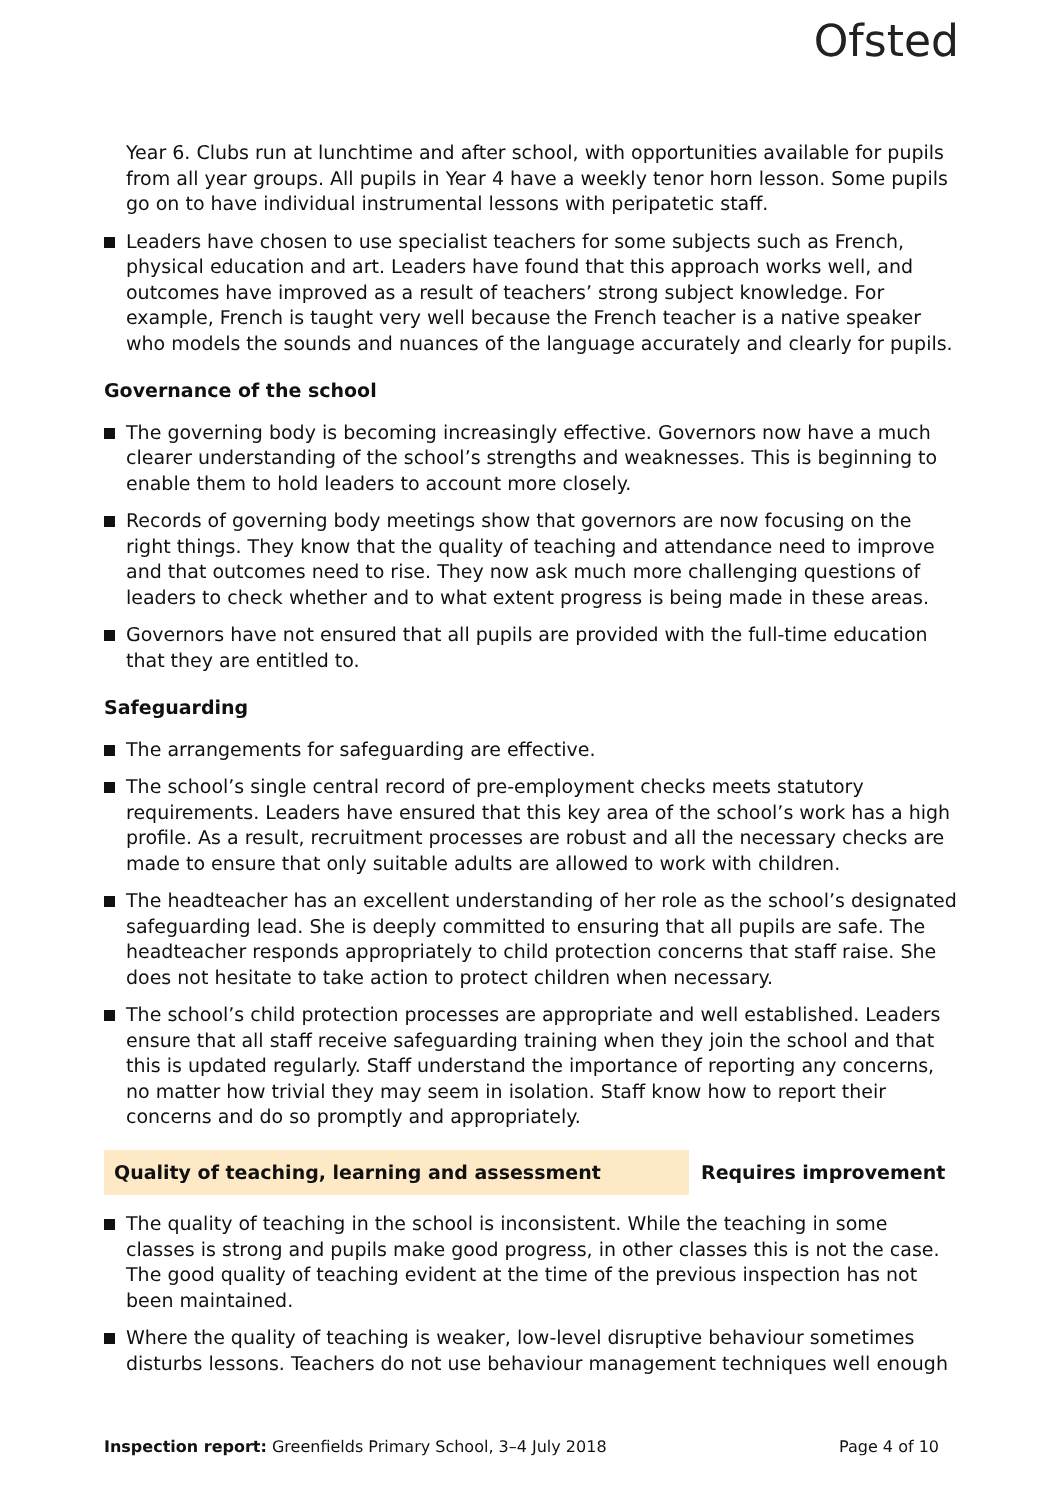Ofsted
Year 6. Clubs run at lunchtime and after school, with opportunities available for pupils from all year groups. All pupils in Year 4 have a weekly tenor horn lesson. Some pupils go on to have individual instrumental lessons with peripatetic staff.
Leaders have chosen to use specialist teachers for some subjects such as French, physical education and art. Leaders have found that this approach works well, and outcomes have improved as a result of teachers’ strong subject knowledge. For example, French is taught very well because the French teacher is a native speaker who models the sounds and nuances of the language accurately and clearly for pupils.
Governance of the school
The governing body is becoming increasingly effective. Governors now have a much clearer understanding of the school’s strengths and weaknesses. This is beginning to enable them to hold leaders to account more closely.
Records of governing body meetings show that governors are now focusing on the right things. They know that the quality of teaching and attendance need to improve and that outcomes need to rise. They now ask much more challenging questions of leaders to check whether and to what extent progress is being made in these areas.
Governors have not ensured that all pupils are provided with the full-time education that they are entitled to.
Safeguarding
The arrangements for safeguarding are effective.
The school’s single central record of pre-employment checks meets statutory requirements. Leaders have ensured that this key area of the school’s work has a high profile. As a result, recruitment processes are robust and all the necessary checks are made to ensure that only suitable adults are allowed to work with children.
The headteacher has an excellent understanding of her role as the school’s designated safeguarding lead. She is deeply committed to ensuring that all pupils are safe. The headteacher responds appropriately to child protection concerns that staff raise. She does not hesitate to take action to protect children when necessary.
The school’s child protection processes are appropriate and well established. Leaders ensure that all staff receive safeguarding training when they join the school and that this is updated regularly. Staff understand the importance of reporting any concerns, no matter how trivial they may seem in isolation. Staff know how to report their concerns and do so promptly and appropriately.
Quality of teaching, learning and assessment Requires improvement
The quality of teaching in the school is inconsistent. While the teaching in some classes is strong and pupils make good progress, in other classes this is not the case. The good quality of teaching evident at the time of the previous inspection has not been maintained.
Where the quality of teaching is weaker, low-level disruptive behaviour sometimes disturbs lessons. Teachers do not use behaviour management techniques well enough
Inspection report: Greenfields Primary School, 3–4 July 2018 Page 4 of 10